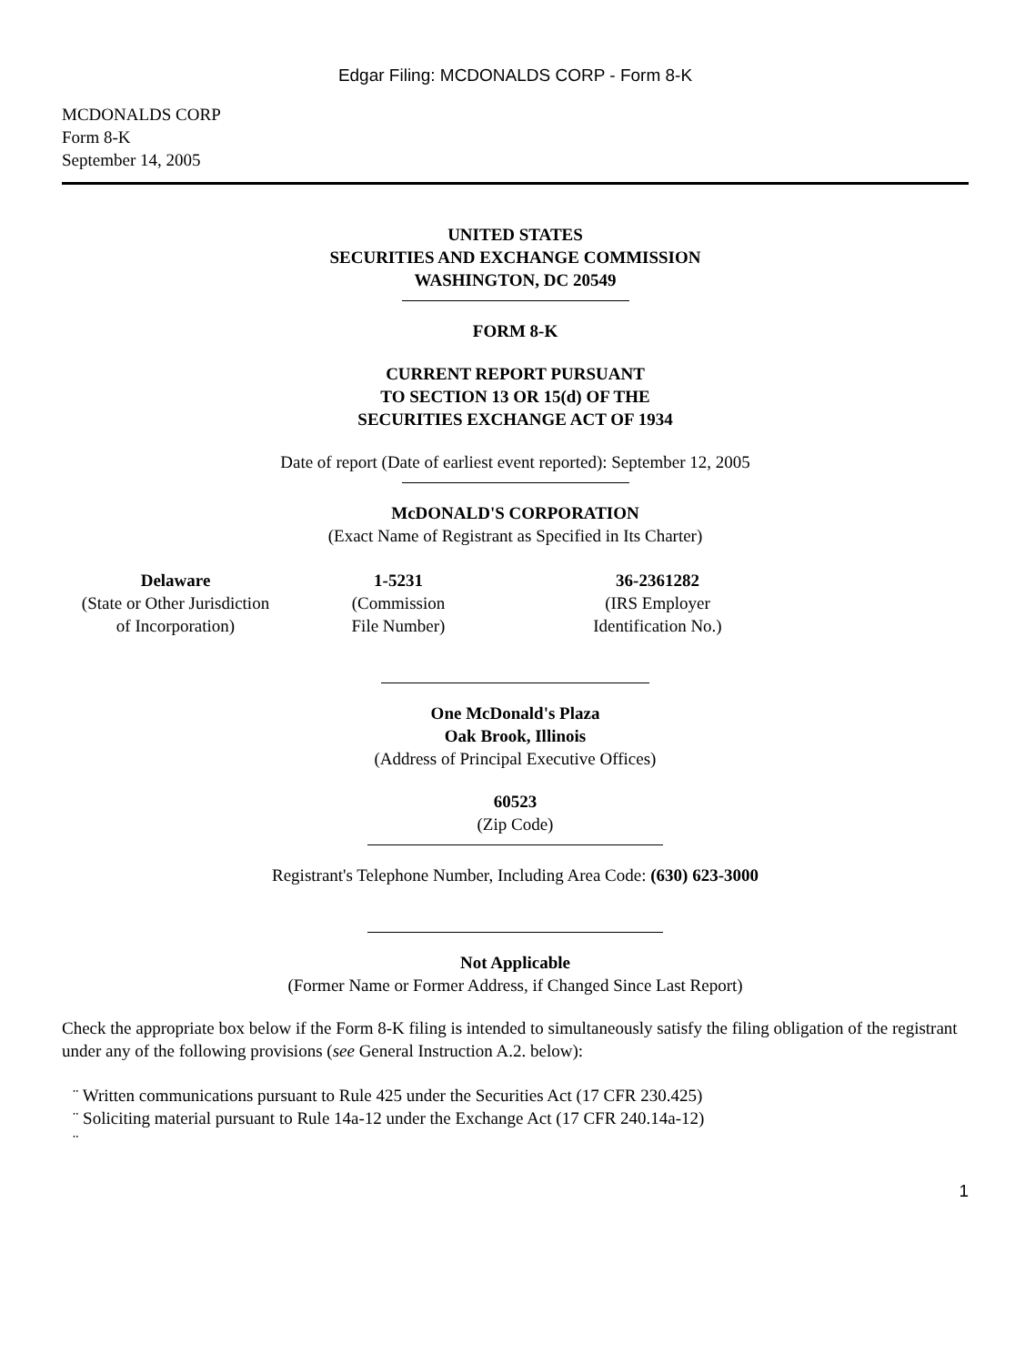Edgar Filing: MCDONALDS CORP - Form 8-K
MCDONALDS CORP
Form 8-K
September 14, 2005
UNITED STATES
SECURITIES AND EXCHANGE COMMISSION
WASHINGTON, DC 20549
FORM 8-K
CURRENT REPORT PURSUANT
TO SECTION 13 OR 15(d) OF THE
SECURITIES EXCHANGE ACT OF 1934
Date of report (Date of earliest event reported): September 12, 2005
McDONALD'S CORPORATION
(Exact Name of Registrant as Specified in Its Charter)
Delaware
(State or Other Jurisdiction
of Incorporation)
1-5231
(Commission
File Number)
36-2361282
(IRS Employer
Identification No.)
One McDonald's Plaza
Oak Brook, Illinois
(Address of Principal Executive Offices)
60523
(Zip Code)
Registrant's Telephone Number, Including Area Code: (630) 623-3000
Not Applicable
(Former Name or Former Address, if Changed Since Last Report)
Check the appropriate box below if the Form 8-K filing is intended to simultaneously satisfy the filing obligation of the registrant under any of the following provisions (see General Instruction A.2. below):
¨ Written communications pursuant to Rule 425 under the Securities Act (17 CFR 230.425)
¨ Soliciting material pursuant to Rule 14a-12 under the Exchange Act (17 CFR 240.14a-12)
¨
1